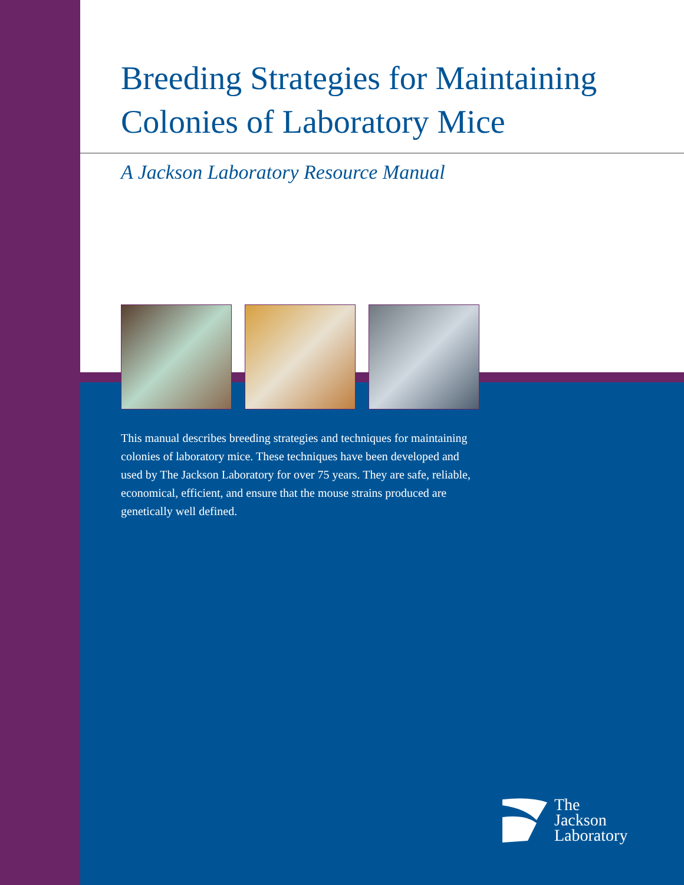Breeding Strategies for Maintaining
Colonies of Laboratory Mice
A Jackson Laboratory Resource Manual
This manual describes breeding strategies and techniques for maintaining colonies of laboratory mice. These techniques have been developed and used by The Jackson Laboratory for over 75 years. They are safe, reliable, economical, efficient, and ensure that the mouse strains produced are genetically well defined.
The
Jackson
Laboratory